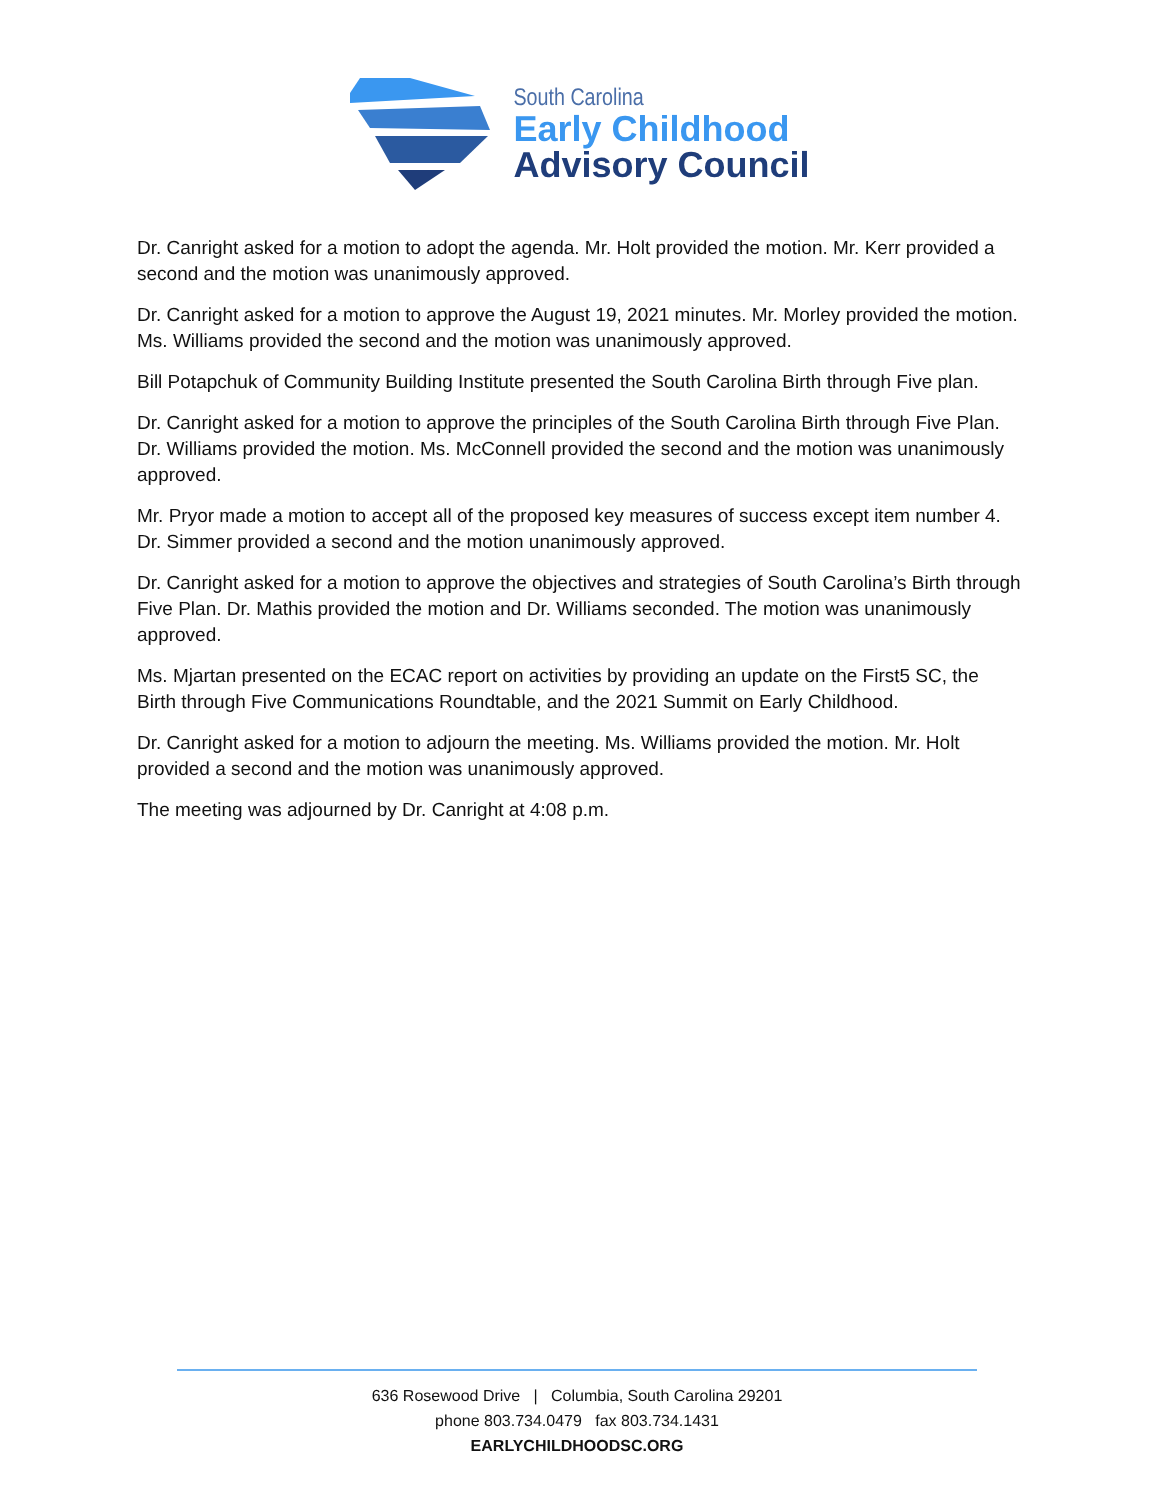South Carolina
Early Childhood
Advisory Council
Dr. Canright asked for a motion to adopt the agenda. Mr. Holt provided the motion. Mr. Kerr provided a second and the motion was unanimously approved.
Dr. Canright asked for a motion to approve the August 19, 2021 minutes. Mr. Morley provided the motion. Ms. Williams provided the second and the motion was unanimously approved.
Bill Potapchuk of Community Building Institute presented the South Carolina Birth through Five plan.
Dr. Canright asked for a motion to approve the principles of the South Carolina Birth through Five Plan. Dr. Williams provided the motion. Ms. McConnell provided the second and the motion was unanimously approved.
Mr. Pryor made a motion to accept all of the proposed key measures of success except item number 4. Dr. Simmer provided a second and the motion unanimously approved.
Dr. Canright asked for a motion to approve the objectives and strategies of South Carolina’s Birth through Five Plan. Dr. Mathis provided the motion and Dr. Williams seconded. The motion was unanimously approved.
Ms. Mjartan presented on the ECAC report on activities by providing an update on the First5 SC, the Birth through Five Communications Roundtable, and the 2021 Summit on Early Childhood.
Dr. Canright asked for a motion to adjourn the meeting. Ms. Williams provided the motion. Mr. Holt provided a second and the motion was unanimously approved.
The meeting was adjourned by Dr. Canright at 4:08 p.m.
636 Rosewood Drive | Columbia, South Carolina 29201
phone 803.734.0479 fax 803.734.1431
EARLYCHILDHOODSC.ORG